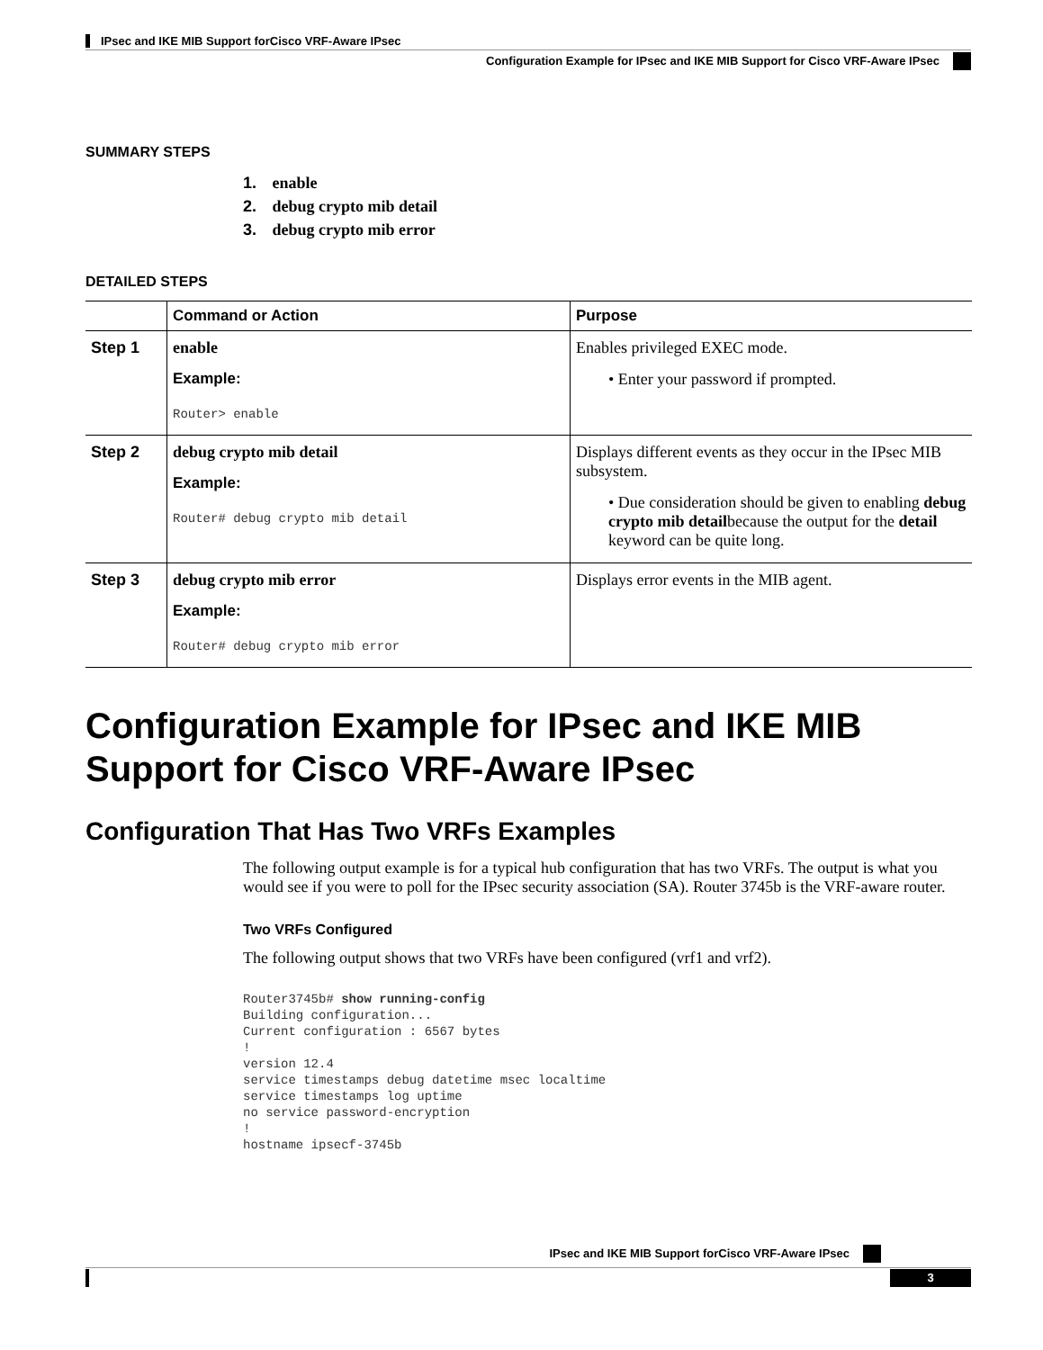IPsec and IKE MIB Support forCisco VRF-Aware IPsec
Configuration Example for IPsec and IKE MIB Support for Cisco VRF-Aware IPsec
SUMMARY STEPS
1. enable
2. debug crypto mib detail
3. debug crypto mib error
DETAILED STEPS
| | Command or Action | Purpose |
| --- | --- | --- |
| Step 1 | enable Example: Router> enable | Enables privileged EXEC mode. • Enter your password if prompted. |
| Step 2 | debug crypto mib detail Example: Router# debug crypto mib detail | Displays different events as they occur in the IPsec MIB subsystem. • Due consideration should be given to enabling debug crypto mib detail because the output for the detail keyword can be quite long. |
| Step 3 | debug crypto mib error Example: Router# debug crypto mib error | Displays error events in the MIB agent. |
Configuration Example for IPsec and IKE MIB Support for Cisco VRF-Aware IPsec
Configuration That Has Two VRFs Examples
The following output example is for a typical hub configuration that has two VRFs. The output is what you would see if you were to poll for the IPsec security association (SA). Router 3745b is the VRF-aware router.
Two VRFs Configured
The following output shows that two VRFs have been configured (vrf1 and vrf2).
Router3745b# show running-config
Building configuration...
Current configuration : 6567 bytes
!
version 12.4
service timestamps debug datetime msec localtime
service timestamps log uptime
no service password-encryption
!
hostname ipsecf-3745b
IPsec and IKE MIB Support forCisco VRF-Aware IPsec
3